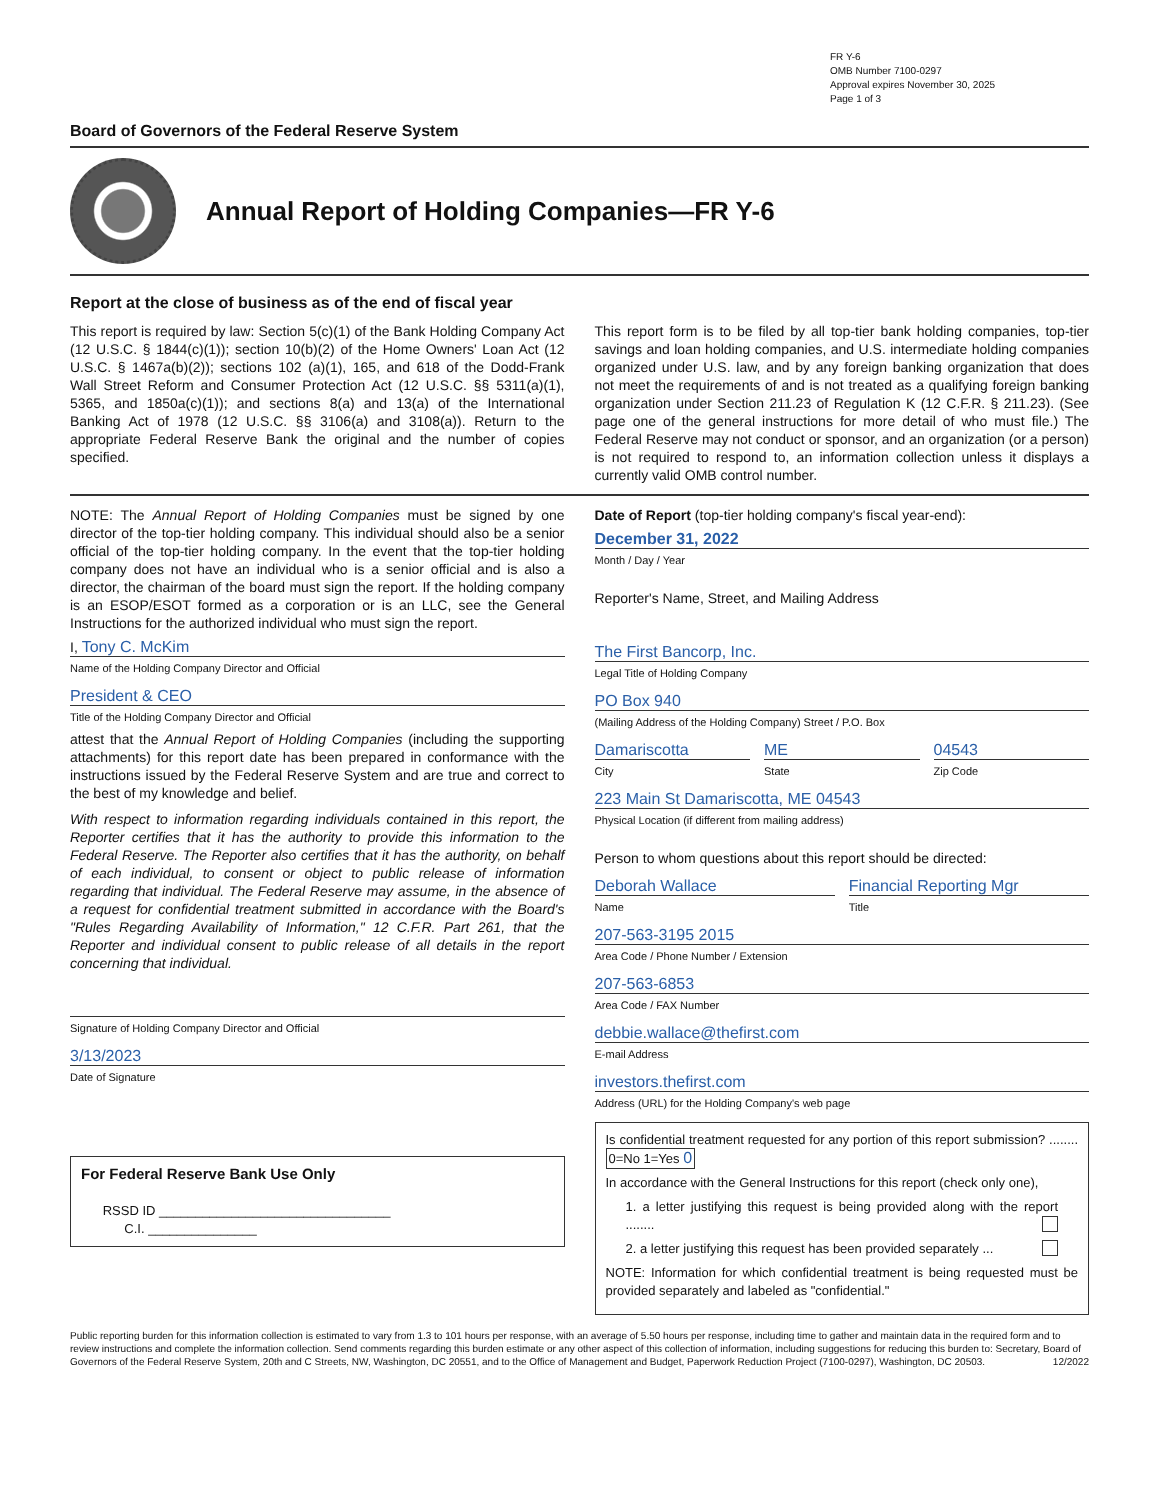FR Y-6
OMB Number 7100-0297
Approval expires November 30, 2025
Page 1 of 3
Board of Governors of the Federal Reserve System
Annual Report of Holding Companies—FR Y-6
Report at the close of business as of the end of fiscal year
This report is required by law: Section 5(c)(1) of the Bank Holding Company Act (12 U.S.C. § 1844(c)(1)); section 10(b)(2) of the Home Owners' Loan Act (12 U.S.C. § 1467a(b)(2)); sections 102 (a)(1), 165, and 618 of the Dodd-Frank Wall Street Reform and Consumer Protection Act (12 U.S.C. §§ 5311(a)(1), 5365, and 1850a(c)(1)); and sections 8(a) and 13(a) of the International Banking Act of 1978 (12 U.S.C. §§ 3106(a) and 3108(a)). Return to the appropriate Federal Reserve Bank the original and the number of copies specified.
This report form is to be filed by all top-tier bank holding companies, top-tier savings and loan holding companies, and U.S. intermediate holding companies organized under U.S. law, and by any foreign banking organization that does not meet the requirements of and is not treated as a qualifying foreign banking organization under Section 211.23 of Regulation K (12 C.F.R. § 211.23). (See page one of the general instructions for more detail of who must file.) The Federal Reserve may not conduct or sponsor, and an organization (or a person) is not required to respond to, an information collection unless it displays a currently valid OMB control number.
NOTE: The Annual Report of Holding Companies must be signed by one director of the top-tier holding company. This individual should also be a senior official of the top-tier holding company. In the event that the top-tier holding company does not have an individual who is a senior official and is also a director, the chairman of the board must sign the report. If the holding company is an ESOP/ESOT formed as a corporation or is an LLC, see the General Instructions for the authorized individual who must sign the report.
I, Tony C. McKim
Name of the Holding Company Director and Official
President & CEO
Title of the Holding Company Director and Official
attest that the Annual Report of Holding Companies (including the supporting attachments) for this report date has been prepared in conformance with the instructions issued by the Federal Reserve System and are true and correct to the best of my knowledge and belief.
With respect to information regarding individuals contained in this report, the Reporter certifies that it has the authority to provide this information to the Federal Reserve. The Reporter also certifies that it has the authority, on behalf of each individual, to consent or object to public release of information regarding that individual. The Federal Reserve may assume, in the absence of a request for confidential treatment submitted in accordance with the Board's "Rules Regarding Availability of Information," 12 C.F.R. Part 261, that the Reporter and individual consent to public release of all details in the report concerning that individual.
Signature of Holding Company Director and Official
3/13/2023
Date of Signature
For Federal Reserve Bank Use Only
RSSD ID ________________________________
C.I. _______________
Date of Report (top-tier holding company's fiscal year-end):
December 31, 2022
Month / Day / Year
Reporter's Name, Street, and Mailing Address
The First Bancorp, Inc.
Legal Title of Holding Company
PO Box 940
(Mailing Address of the Holding Company) Street / P.O. Box
Damariscotta
City
ME
State
04543
Zip Code
223 Main St Damariscotta, ME 04543
Physical Location (if different from mailing address)
Person to whom questions about this report should be directed:
Deborah Wallace
Name
Financial Reporting Mgr
Title
207-563-3195 2015
Area Code / Phone Number / Extension
207-563-6853
Area Code / FAX Number
debbie.wallace@thefirst.com
E-mail Address
investors.thefirst.com
Address (URL) for the Holding Company's web page
Is confidential treatment requested for any portion of this report submission? ........ 0=No 1=Yes 0
In accordance with the General Instructions for this report (check only one),
1. a letter justifying this request is being provided along with the report ........
2. a letter justifying this request has been provided separately ...
NOTE: Information for which confidential treatment is being requested must be provided separately and labeled as "confidential."
Public reporting burden for this information collection is estimated to vary from 1.3 to 101 hours per response, with an average of 5.50 hours per response, including time to gather and maintain data in the required form and to review instructions and complete the information collection. Send comments regarding this burden estimate or any other aspect of this collection of information, including suggestions for reducing this burden to: Secretary, Board of Governors of the Federal Reserve System, 20th and C Streets, NW, Washington, DC 20551, and to the Office of Management and Budget, Paperwork Reduction Project (7100-0297), Washington, DC 20503. 12/2022